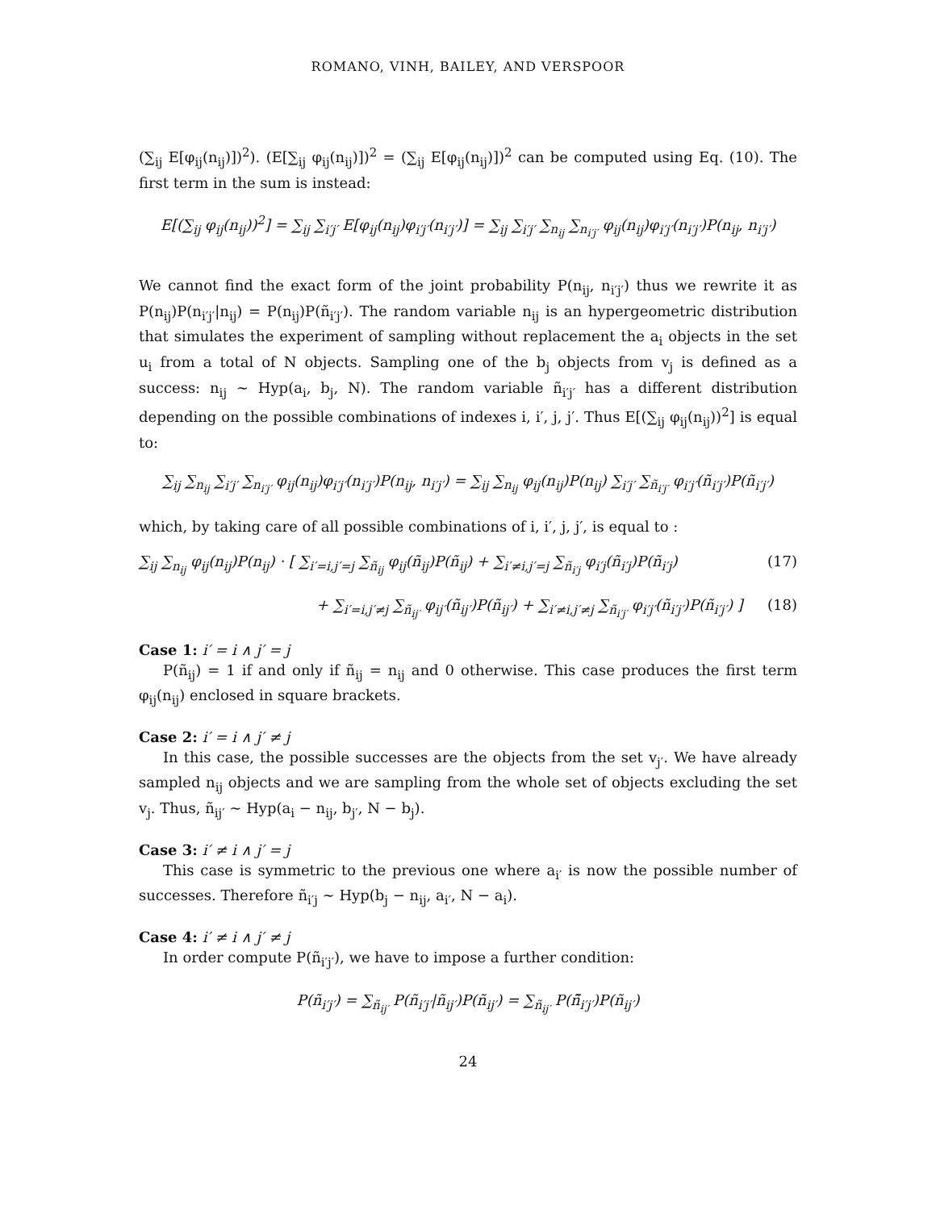ROMANO, VINH, BAILEY, AND VERSPOOR
(∑<sub>ij</sub> E[φ<sub>ij</sub>(n<sub>ij</sub>)])<sup>2</sup>). (E[∑<sub>ij</sub> φ<sub>ij</sub>(n<sub>ij</sub>)])<sup>2</sup> = (∑<sub>ij</sub> E[φ<sub>ij</sub>(n<sub>ij</sub>)])<sup>2</sup> can be computed using Eq. (10). The first term in the sum is instead:
E[(∑<sub>ij</sub> φ<sub>ij</sub>(n<sub>ij</sub>))<sup>2</sup>] = ∑<sub>ij</sub> ∑<sub>i′j′</sub> E[φ<sub>ij</sub>(n<sub>ij</sub>)φ<sub>i′j′</sub>(n<sub>i′j′</sub>)] = ∑<sub>ij</sub> ∑<sub>i′j′</sub> ∑<sub>n<sub>ij</sub></sub> ∑<sub>n<sub>i′j′</sub></sub> φ<sub>ij</sub>(n<sub>ij</sub>)φ<sub>i′j′</sub>(n<sub>i′j′</sub>)P(n<sub>ij</sub>, n<sub>i′j′</sub>)
We cannot find the exact form of the joint probability P(n<sub>ij</sub>, n<sub>i′j′</sub>) thus we rewrite it as P(n<sub>ij</sub>)P(n<sub>i′j′</sub>|n<sub>ij</sub>) = P(n<sub>ij</sub>)P(ñ<sub>i′j′</sub>). The random variable n<sub>ij</sub> is an hypergeometric distribution that simulates the experiment of sampling without replacement the a<sub>i</sub> objects in the set u<sub>i</sub> from a total of N objects. Sampling one of the b<sub>j</sub> objects from v<sub>j</sub> is defined as a success: n<sub>ij</sub> ∼ Hyp(a<sub>i</sub>, b<sub>j</sub>, N). The random variable ñ<sub>i′j′</sub> has a different distribution depending on the possible combinations of indexes i, i′, j, j′. Thus E[(∑<sub>ij</sub> φ<sub>ij</sub>(n<sub>ij</sub>))<sup>2</sup>] is equal to:
∑<sub>ij</sub> ∑<sub>n<sub>ij</sub></sub> ∑<sub>i′j′</sub> ∑<sub>n<sub>i′j′</sub></sub> φ<sub>ij</sub>(n<sub>ij</sub>)φ<sub>i′j′</sub>(n<sub>i′j′</sub>)P(n<sub>ij</sub>, n<sub>i′j′</sub>) = ∑<sub>ij</sub> ∑<sub>n<sub>ij</sub></sub> φ<sub>ij</sub>(n<sub>ij</sub>)P(n<sub>ij</sub>) ∑<sub>i′j′</sub> ∑<sub>ñ<sub>i′j′</sub></sub> φ<sub>i′j′</sub>(ñ<sub>i′j′</sub>)P(ñ<sub>i′j′</sub>)
which, by taking care of all possible combinations of i, i′, j, j′, is equal to :
∑<sub>ij</sub> ∑<sub>n<sub>ij</sub></sub> φ<sub>ij</sub>(n<sub>ij</sub>)P(n<sub>ij</sub>) · [ ∑<sub>i′=i,j′=j</sub> ∑<sub>ñ<sub>ij</sub></sub> φ<sub>ij</sub>(ñ<sub>ij</sub>)P(ñ<sub>ij</sub>) + ∑<sub>i′≠i,j′=j</sub> ∑<sub>ñ<sub>i′j</sub></sub> φ<sub>i′j</sub>(ñ<sub>i′j</sub>)P(ñ<sub>i′j</sub>) (17)
+ ∑<sub>i′=i,j′≠j</sub> ∑<sub>ñ<sub>ij′</sub></sub> φ<sub>ij′</sub>(ñ<sub>ij′</sub>)P(ñ<sub>ij′</sub>) + ∑<sub>i′≠i,j′≠j</sub> ∑<sub>ñ<sub>i′j′</sub></sub> φ<sub>i′j′</sub>(ñ<sub>i′j′</sub>)P(ñ<sub>i′j′</sub>) ] (18)
Case 1: i′ = i ∧ j′ = j
P(ñ<sub>ij</sub>) = 1 if and only if ñ<sub>ij</sub> = n<sub>ij</sub> and 0 otherwise. This case produces the first term φ<sub>ij</sub>(n<sub>ij</sub>) enclosed in square brackets.
Case 2: i′ = i ∧ j′ ≠ j
In this case, the possible successes are the objects from the set v<sub>j′</sub>. We have already sampled n<sub>ij</sub> objects and we are sampling from the whole set of objects excluding the set v<sub>j</sub>. Thus, ñ<sub>ij′</sub> ∼ Hyp(a<sub>i</sub> − n<sub>ij</sub>, b<sub>j′</sub>, N − b<sub>j</sub>).
Case 3: i′ ≠ i ∧ j′ = j
This case is symmetric to the previous one where a<sub>i′</sub> is now the possible number of successes. Therefore ñ<sub>i′j</sub> ∼ Hyp(b<sub>j</sub> − n<sub>ij</sub>, a<sub>i′</sub>, N − a<sub>i</sub>).
Case 4: i′ ≠ i ∧ j′ ≠ j
In order compute P(ñ<sub>i′j′</sub>), we have to impose a further condition:
P(ñ<sub>i′j′</sub>) = ∑<sub>ñ<sub>ij′</sub></sub> P(ñ<sub>i′j′</sub>|ñ<sub>ij′</sub>)P(ñ<sub>ij′</sub>) = ∑<sub>ñ<sub>ij′</sub></sub> P(ñ̃<sub>i′j′</sub>)P(ñ<sub>ij′</sub>)
24